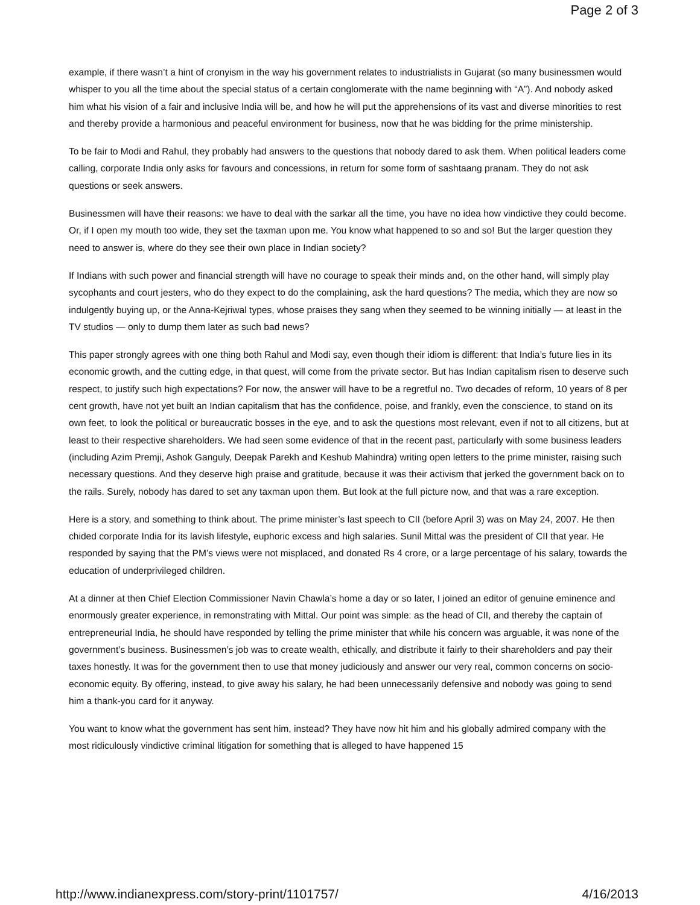Page 2 of 3
example, if there wasn’t a hint of cronyism in the way his government relates to industrialists in Gujarat (so many businessmen would whisper to you all the time about the special status of a certain conglomerate with the name beginning with “A”). And nobody asked him what his vision of a fair and inclusive India will be, and how he will put the apprehensions of its vast and diverse minorities to rest and thereby provide a harmonious and peaceful environment for business, now that he was bidding for the prime ministership.
To be fair to Modi and Rahul, they probably had answers to the questions that nobody dared to ask them. When political leaders come calling, corporate India only asks for favours and concessions, in return for some form of sashtaang pranam. They do not ask questions or seek answers.
Businessmen will have their reasons: we have to deal with the sarkar all the time, you have no idea how vindictive they could become. Or, if I open my mouth too wide, they set the taxman upon me. You know what happened to so and so! But the larger question they need to answer is, where do they see their own place in Indian society?
If Indians with such power and financial strength will have no courage to speak their minds and, on the other hand, will simply play sycophants and court jesters, who do they expect to do the complaining, ask the hard questions? The media, which they are now so indulgently buying up, or the Anna-Kejriwal types, whose praises they sang when they seemed to be winning initially — at least in the TV studios — only to dump them later as such bad news?
This paper strongly agrees with one thing both Rahul and Modi say, even though their idiom is different: that India’s future lies in its economic growth, and the cutting edge, in that quest, will come from the private sector. But has Indian capitalism risen to deserve such respect, to justify such high expectations? For now, the answer will have to be a regretful no. Two decades of reform, 10 years of 8 per cent growth, have not yet built an Indian capitalism that has the confidence, poise, and frankly, even the conscience, to stand on its own feet, to look the political or bureaucratic bosses in the eye, and to ask the questions most relevant, even if not to all citizens, but at least to their respective shareholders. We had seen some evidence of that in the recent past, particularly with some business leaders (including Azim Premji, Ashok Ganguly, Deepak Parekh and Keshub Mahindra) writing open letters to the prime minister, raising such necessary questions. And they deserve high praise and gratitude, because it was their activism that jerked the government back on to the rails. Surely, nobody has dared to set any taxman upon them. But look at the full picture now, and that was a rare exception.
Here is a story, and something to think about. The prime minister’s last speech to CII (before April 3) was on May 24, 2007. He then chided corporate India for its lavish lifestyle, euphoric excess and high salaries. Sunil Mittal was the president of CII that year. He responded by saying that the PM’s views were not misplaced, and donated Rs 4 crore, or a large percentage of his salary, towards the education of underprivileged children.
At a dinner at then Chief Election Commissioner Navin Chawla’s home a day or so later, I joined an editor of genuine eminence and enormously greater experience, in remonstrating with Mittal. Our point was simple: as the head of CII, and thereby the captain of entrepreneurial India, he should have responded by telling the prime minister that while his concern was arguable, it was none of the government’s business. Businessmen’s job was to create wealth, ethically, and distribute it fairly to their shareholders and pay their taxes honestly. It was for the government then to use that money judiciously and answer our very real, common concerns on socio-economic equity. By offering, instead, to give away his salary, he had been unnecessarily defensive and nobody was going to send him a thank-you card for it anyway.
You want to know what the government has sent him, instead? They have now hit him and his globally admired company with the most ridiculously vindictive criminal litigation for something that is alleged to have happened 15
http://www.indianexpress.com/story-print/1101757/ 4/16/2013